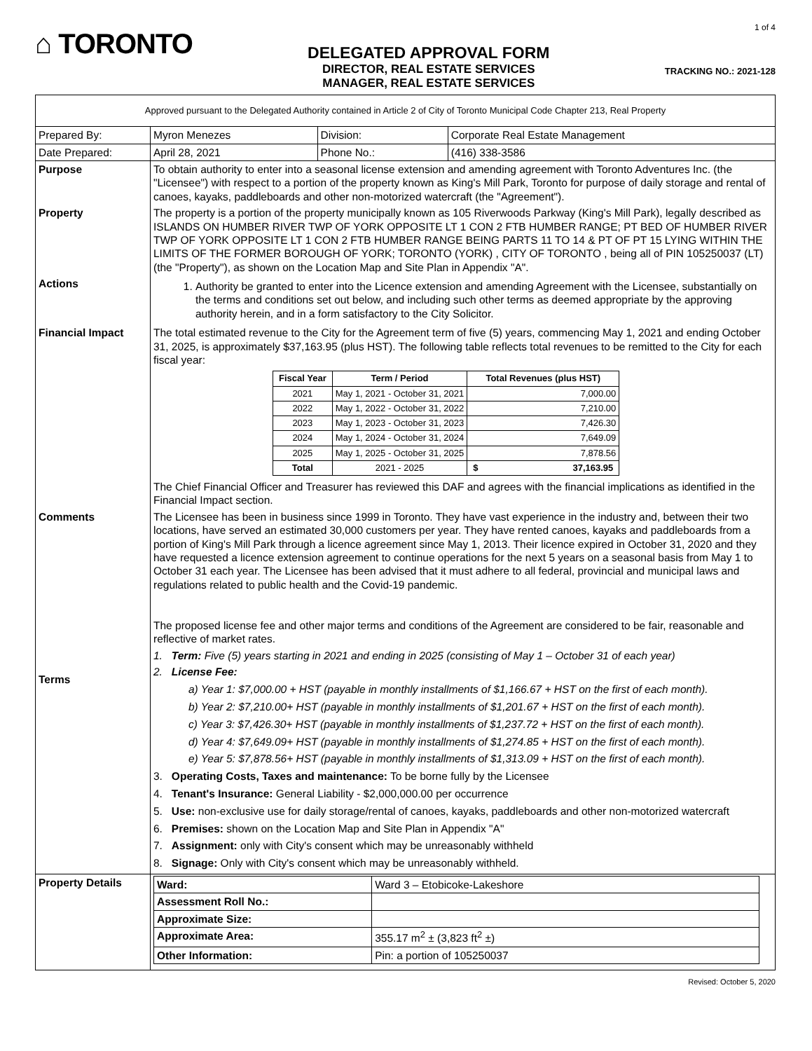⌂ TORONTO
DELEGATED APPROVAL FORM
DIRECTOR, REAL ESTATE SERVICES
MANAGER, REAL ESTATE SERVICES
1 of 4
TRACKING NO.: 2021-128
| Approved pursuant to the Delegated Authority contained in Article 2 of City of Toronto Municipal Code Chapter 213, Real Property | | | |
| Prepared By: | Myron Menezes | Division: | Corporate Real Estate Management |
| Date Prepared: | April 28, 2021 | Phone No.: | (416) 338-3586 |
| Purpose | To obtain authority to enter into a seasonal license extension and amending agreement with Toronto Adventures Inc. (the "Licensee") with respect to a portion of the property known as King's Mill Park, Toronto for purpose of daily storage and rental of canoes, kayaks, paddleboards and other non-motorized watercraft (the "Agreement"). | | |
| Property | The property is a portion of the property municipally known as 105 Riverwoods Parkway (King's Mill Park), legally described as ISLANDS ON HUMBER RIVER TWP OF YORK OPPOSITE LT 1 CON 2 FTB HUMBER RANGE; PT BED OF HUMBER RIVER TWP OF YORK OPPOSITE LT 1 CON 2 FTB HUMBER RANGE BEING PARTS 11 TO 14 & PT OF PT 15 LYING WITHIN THE LIMITS OF THE FORMER BOROUGH OF YORK; TORONTO (YORK) , CITY OF TORONTO , being all of PIN 105250037 (LT) (the "Property"), as shown on the Location Map and Site Plan in Appendix "A". | | |
| Actions | 1. Authority be granted to enter into the Licence extension and amending Agreement with the Licensee, substantially on the terms and conditions set out below, and including such other terms as deemed appropriate by the approving authority herein, and in a form satisfactory to the City Solicitor. | | |
| Financial Impact | The total estimated revenue to the City for the Agreement term of five (5) years, commencing May 1, 2021 and ending October 31, 2025, is approximately $37,163.95 (plus HST). The following table reflects total revenues to be remitted to the City for each fiscal year: / Fiscal Year / Term / Period / Total Revenues (plus HST) / / --- / --- / --- / / 2021 / May 1, 2021 - October 31, 2021 / 7,000.00 / / 2022 / May 1, 2022 - October 31, 2022 / 7,210.00 / / 2023 / May 1, 2023 - October 31, 2023 / 7,426.30 / / 2024 / May 1, 2024 - October 31, 2024 / 7,649.09 / / 2025 / May 1, 2025 - October 31, 2025 / 7,878.56 / / Total / 2021 - 2025 / $ 37,163.95 / The Chief Financial Officer and Treasurer has reviewed this DAF and agrees with the financial implications as identified in the Financial Impact section. | | |
| Comments Terms | The Licensee has been in business since 1999 in Toronto. They have vast experience in the industry and, between their two locations, have served an estimated 30,000 customers per year. They have rented canoes, kayaks and paddleboards from a portion of King's Mill Park through a licence agreement since May 1, 2013. Their licence expired in October 31, 2020 and they have requested a licence extension agreement to continue operations for the next 5 years on a seasonal basis from May 1 to October 31 each year. The Licensee has been advised that it must adhere to all federal, provincial and municipal laws and regulations related to public health and the Covid-19 pandemic. The proposed license fee and other major terms and conditions of the Agreement are considered to be fair, reasonable and reflective of market rates. 1. Term: Five (5) years starting in 2021 and ending in 2025 (consisting of May 1 – October 31 of each year) 2. License Fee: a) Year 1: $7,000.00 + HST (payable in monthly installments of $1,166.67 + HST on the first of each month). b) Year 2: $7,210.00+ HST (payable in monthly installments of $1,201.67 + HST on the first of each month). c) Year 3: $7,426.30+ HST (payable in monthly installments of $1,237.72 + HST on the first of each month). d) Year 4: $7,649.09+ HST (payable in monthly installments of $1,274.85 + HST on the first of each month). e) Year 5: $7,878.56+ HST (payable in monthly installments of $1,313.09 + HST on the first of each month). 3. Operating Costs, Taxes and maintenance: To be borne fully by the Licensee 4. Tenant's Insurance: General Liability - $2,000,000.00 per occurrence 5. Use: non-exclusive use for daily storage/rental of canoes, kayaks, paddleboards and other non-motorized watercraft 6. Premises: shown on the Location Map and Site Plan in Appendix "A" 7. Assignment: only with City's consent which may be unreasonably withheld 8. Signage: Only with City's consent which may be unreasonably withheld. | | |
| Property Details | / Ward: / Ward 3 – Etobicoke-Lakeshore / / Assessment Roll No.: / / / Approximate Size: / / / Approximate Area: / 355.17 m<sup>2</sup> ± (3,823 ft<sup>2</sup> ±) / / Other Information: / Pin: a portion of 105250037 / | | |
Revised: October 5, 2020